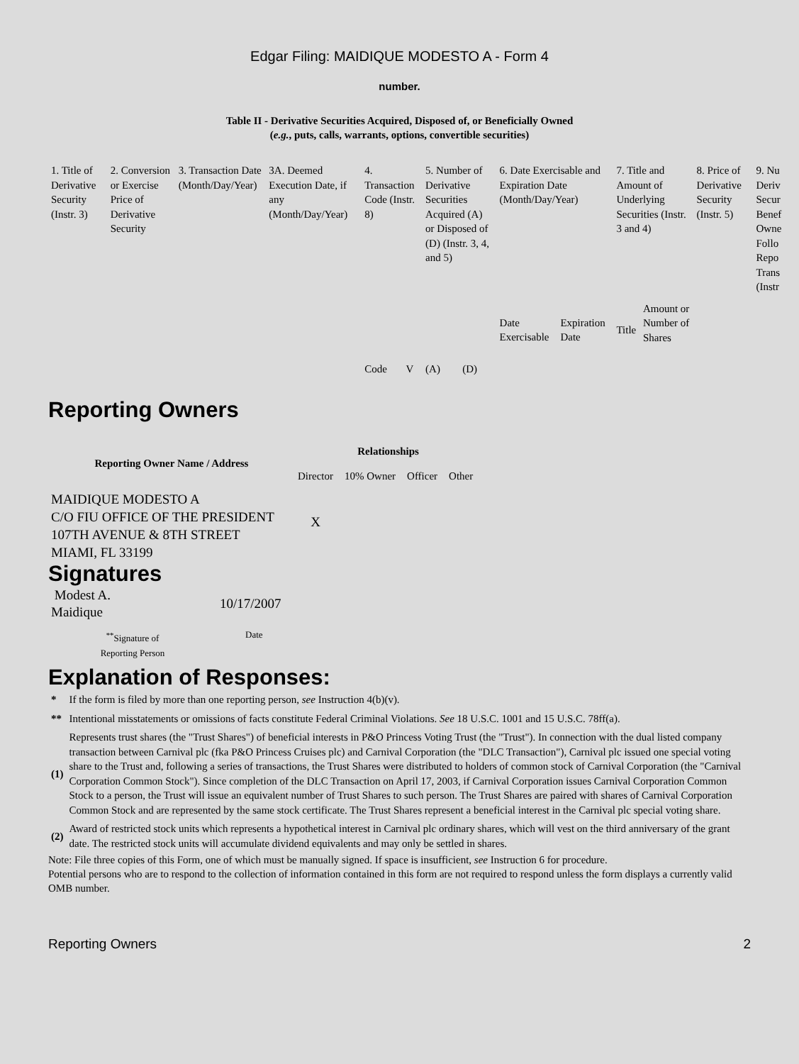Edgar Filing: MAIDIQUE MODESTO A - Form 4
number.
Table II - Derivative Securities Acquired, Disposed of, or Beneficially Owned
(e.g., puts, calls, warrants, options, convertible securities)
| 1. Title of Derivative Security (Instr. 3) | 2. Conversion or Exercise Price of Derivative Security | 3. Transaction Date (Month/Day/Year) | 3A. Deemed Execution Date, if any (Month/Day/Year) | 4. Transaction Code (Instr. 8) | | 5. Number of Derivative Securities Acquired (A) or Disposed of (D) (Instr. 3, 4, and 5) | | 6. Date Exercisable and Expiration Date (Month/Day/Year) | | 7. Title and Amount of Underlying Securities (Instr. 3 and 4) | | 8. Price of Derivative Security (Instr. 5) | 9. Nu Deriv Secur Benef Owne Follo Repo Trans (Instr |
| | | | | Code | V | (A) | (D) | Date Exercisable | Expiration Date | Title | Amount or Number of Shares | | |
Reporting Owners
| Reporting Owner Name / Address | Relationships | | | |
| --- | --- | --- | --- | --- |
| | Director | 10% Owner | Officer | Other |
| MAIDIQUE MODESTO A C/O FIU OFFICE OF THE PRESIDENT 107TH AVENUE & 8TH STREET MIAMI, FL 33199 | X | | | |
Signatures
| Modest A. Maidique | 10/17/2007 |
| <sup>**</sup> Signature of Reporting Person | Date |
Explanation of Responses:
| * | If the form is filed by more than one reporting person, see Instruction 4(b)(v). |
| ** | Intentional misstatements or omissions of facts constitute Federal Criminal Violations. See 18 U.S.C. 1001 and 15 U.S.C. 78ff(a). |
| (1) | Represents trust shares (the "Trust Shares") of beneficial interests in P&O Princess Voting Trust (the "Trust"). In connection with the dual listed company transaction between Carnival plc (fka P&O Princess Cruises plc) and Carnival Corporation (the "DLC Transaction"), Carnival plc issued one special voting share to the Trust and, following a series of transactions, the Trust Shares were distributed to holders of common stock of Carnival Corporation (the "Carnival Corporation Common Stock"). Since completion of the DLC Transaction on April 17, 2003, if Carnival Corporation issues Carnival Corporation Common Stock to a person, the Trust will issue an equivalent number of Trust Shares to such person. The Trust Shares are paired with shares of Carnival Corporation Common Stock and are represented by the same stock certificate. The Trust Shares represent a beneficial interest in the Carnival plc special voting share. |
| (2) | Award of restricted stock units which represents a hypothetical interest in Carnival plc ordinary shares, which will vest on the third anniversary of the grant date. The restricted stock units will accumulate dividend equivalents and may only be settled in shares. |
Note: File three copies of this Form, one of which must be manually signed. If space is insufficient, see Instruction 6 for procedure.
Potential persons who are to respond to the collection of information contained in this form are not required to respond unless the form displays a currently valid OMB number.
Reporting Owners 2